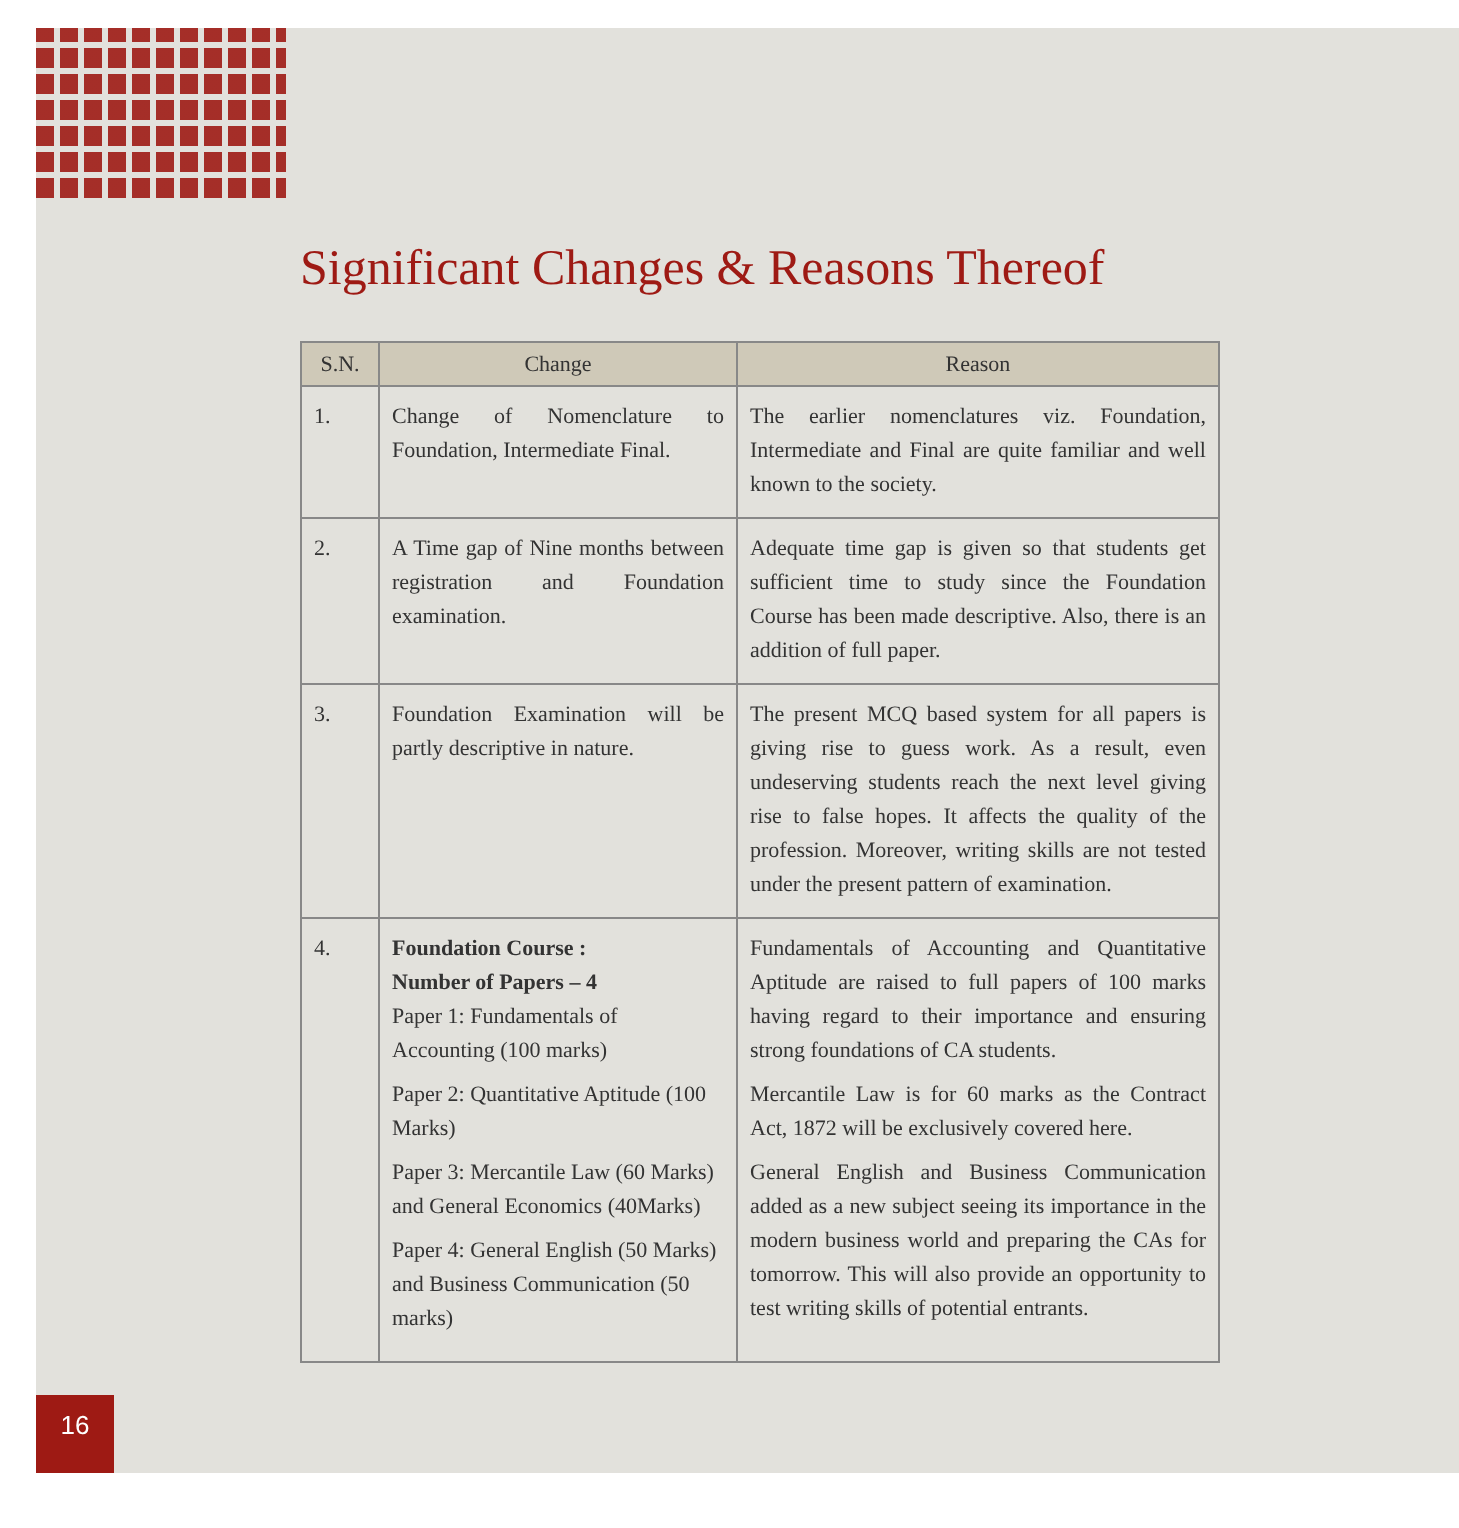Significant Changes & Reasons Thereof
| S.N. | Change | Reason |
| --- | --- | --- |
| 1. | Change of Nomenclature to Foundation, Intermediate Final. | The earlier nomenclatures viz. Foundation, Intermediate and Final are quite familiar and well known to the society. |
| 2. | A Time gap of Nine months between registration and Foundation examination. | Adequate time gap is given so that students get sufficient time to study since the Foundation Course has been made descriptive. Also, there is an addition of full paper. |
| 3. | Foundation Examination will be partly descriptive in nature. | The present MCQ based system for all papers is giving rise to guess work. As a result, even undeserving students reach the next level giving rise to false hopes. It affects the quality of the profession. Moreover, writing skills are not tested under the present pattern of examination. |
| 4. | Foundation Course : Number of Papers – 4 Paper 1: Fundamentals of Accounting (100 marks) Paper 2: Quantitative Aptitude (100 Marks) Paper 3: Mercantile Law (60 Marks) and General Economics (40Marks) Paper 4: General English (50 Marks) and Business Communication (50 marks) | Fundamentals of Accounting and Quantitative Aptitude are raised to full papers of 100 marks having regard to their importance and ensuring strong foundations of CA students. Mercantile Law is for 60 marks as the Contract Act, 1872 will be exclusively covered here. General English and Business Communication added as a new subject seeing its importance in the modern business world and preparing the CAs for tomorrow. This will also provide an opportunity to test writing skills of potential entrants. |
16